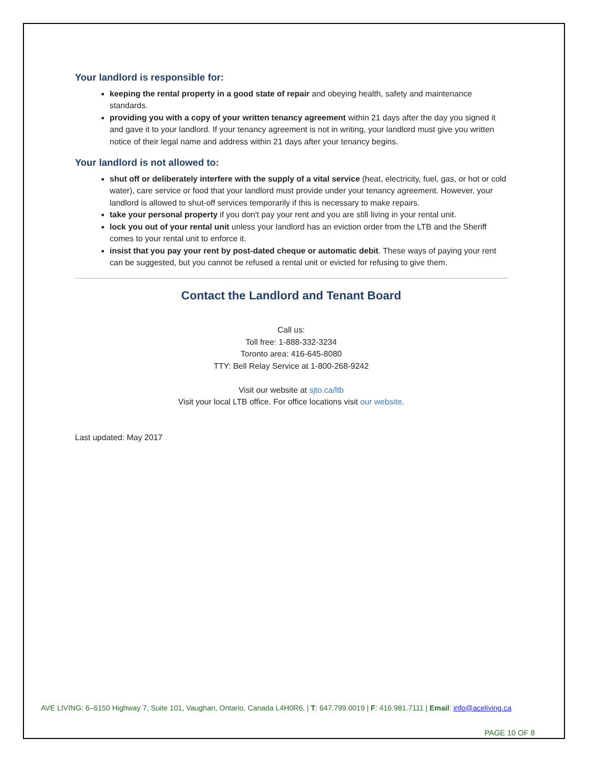Your landlord is responsible for:
keeping the rental property in a good state of repair and obeying health, safety and maintenance standards.
providing you with a copy of your written tenancy agreement within 21 days after the day you signed it and gave it to your landlord. If your tenancy agreement is not in writing, your landlord must give you written notice of their legal name and address within 21 days after your tenancy begins.
Your landlord is not allowed to:
shut off or deliberately interfere with the supply of a vital service (heat, electricity, fuel, gas, or hot or cold water), care service or food that your landlord must provide under your tenancy agreement. However, your landlord is allowed to shut-off services temporarily if this is necessary to make repairs.
take your personal property if you don't pay your rent and you are still living in your rental unit.
lock you out of your rental unit unless your landlord has an eviction order from the LTB and the Sheriff comes to your rental unit to enforce it.
insist that you pay your rent by post-dated cheque or automatic debit. These ways of paying your rent can be suggested, but you cannot be refused a rental unit or evicted for refusing to give them.
Contact the Landlord and Tenant Board
Call us:
Toll free: 1-888-332-3234
Toronto area: 416-645-8080
TTY: Bell Relay Service at 1-800-268-9242
Visit our website at sjto.ca/ltb
Visit your local LTB office. For office locations visit our website.
Last updated: May 2017
AVE LIVING: 6–6150 Highway 7, Suite 101, Vaughan, Ontario, Canada L4H0R6, | T: 647.799.0019 | F: 416.981.7111 | Email: info@aceliving.ca
PAGE 10 OF 8